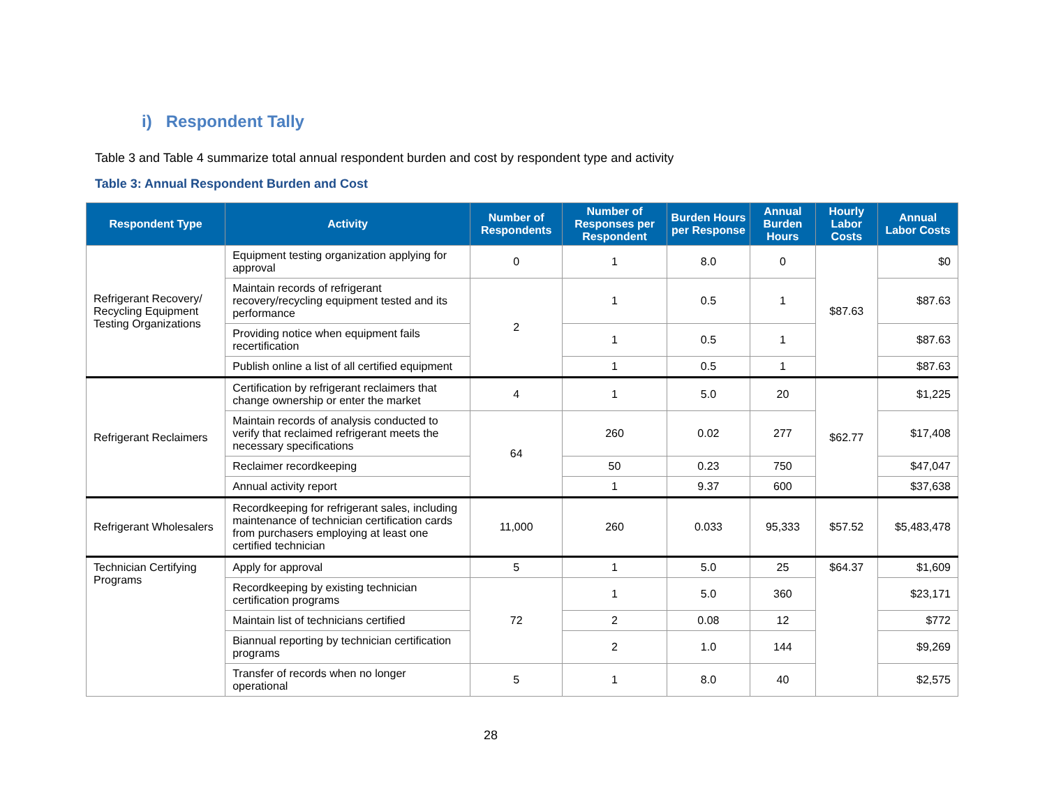i) Respondent Tally
Table 3 and Table 4 summarize total annual respondent burden and cost by respondent type and activity
Table 3: Annual Respondent Burden and Cost
| Respondent Type | Activity | Number of Respondents | Number of Responses per Respondent | Burden Hours per Response | Annual Burden Hours | Hourly Labor Costs | Annual Labor Costs |
| --- | --- | --- | --- | --- | --- | --- | --- |
| Refrigerant Recovery/ Recycling Equipment Testing Organizations | Equipment testing organization applying for approval | 0 | 1 | 8.0 | 0 | $87.63 | $0 |
| | Maintain records of refrigerant recovery/recycling equipment tested and its performance | 2 | 1 | 0.5 | 1 | | $87.63 |
| | Providing notice when equipment fails recertification | | 1 | 0.5 | 1 | | $87.63 |
| | Publish online a list of all certified equipment | | 1 | 0.5 | 1 | | $87.63 |
| Refrigerant Reclaimers | Certification by refrigerant reclaimers that change ownership or enter the market | 4 | 1 | 5.0 | 20 | $62.77 | $1,225 |
| | Maintain records of analysis conducted to verify that reclaimed refrigerant meets the necessary specifications | 64 | 260 | 0.02 | 277 | | $17,408 |
| | Reclaimer recordkeeping | | 50 | 0.23 | 750 | | $47,047 |
| | Annual activity report | | 1 | 9.37 | 600 | | $37,638 |
| Refrigerant Wholesalers | Recordkeeping for refrigerant sales, including maintenance of technician certification cards from purchasers employing at least one certified technician | 11,000 | 260 | 0.033 | 95,333 | $57.52 | $5,483,478 |
| Technician Certifying Programs | Apply for approval | 5 | 1 | 5.0 | 25 | $64.37 | $1,609 |
| | Recordkeeping by existing technician certification programs | 72 | 1 | 5.0 | 360 | | $23,171 |
| | Maintain list of technicians certified | | 2 | 0.08 | 12 | | $772 |
| | Biannual reporting by technician certification programs | | 2 | 1.0 | 144 | | $9,269 |
| | Transfer of records when no longer operational | 5 | 1 | 8.0 | 40 | | $2,575 |
28